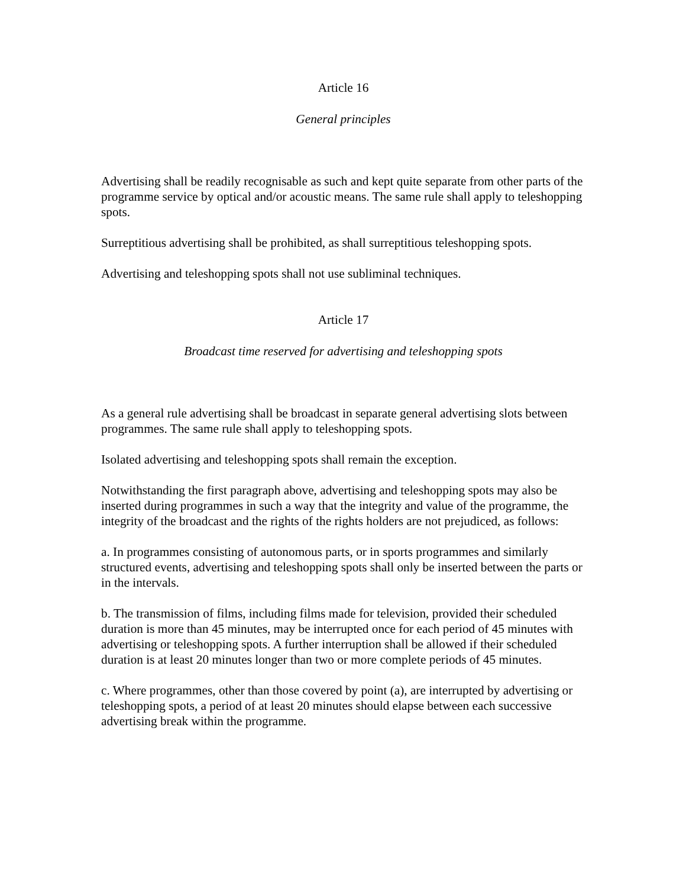Article 16
General principles
Advertising shall be readily recognisable as such and kept quite separate from other parts of the programme service by optical and/or acoustic means. The same rule shall apply to teleshopping spots.
Surreptitious advertising shall be prohibited, as shall surreptitious teleshopping spots.
Advertising and teleshopping spots shall not use subliminal techniques.
Article 17
Broadcast time reserved for advertising and teleshopping spots
As a general rule advertising shall be broadcast in separate general advertising slots between programmes. The same rule shall apply to teleshopping spots.
Isolated advertising and teleshopping spots shall remain the exception.
Notwithstanding the first paragraph above, advertising and teleshopping spots may also be inserted during programmes in such a way that the integrity and value of the programme, the integrity of the broadcast and the rights of the rights holders are not prejudiced, as follows:
a. In programmes consisting of autonomous parts, or in sports programmes and similarly structured events, advertising and teleshopping spots shall only be inserted between the parts or in the intervals.
b. The transmission of films, including films made for television, provided their scheduled duration is more than 45 minutes, may be interrupted once for each period of 45 minutes with advertising or teleshopping spots. A further interruption shall be allowed if their scheduled duration is at least 20 minutes longer than two or more complete periods of 45 minutes.
c. Where programmes, other than those covered by point (a), are interrupted by advertising or teleshopping spots, a period of at least 20 minutes should elapse between each successive advertising break within the programme.